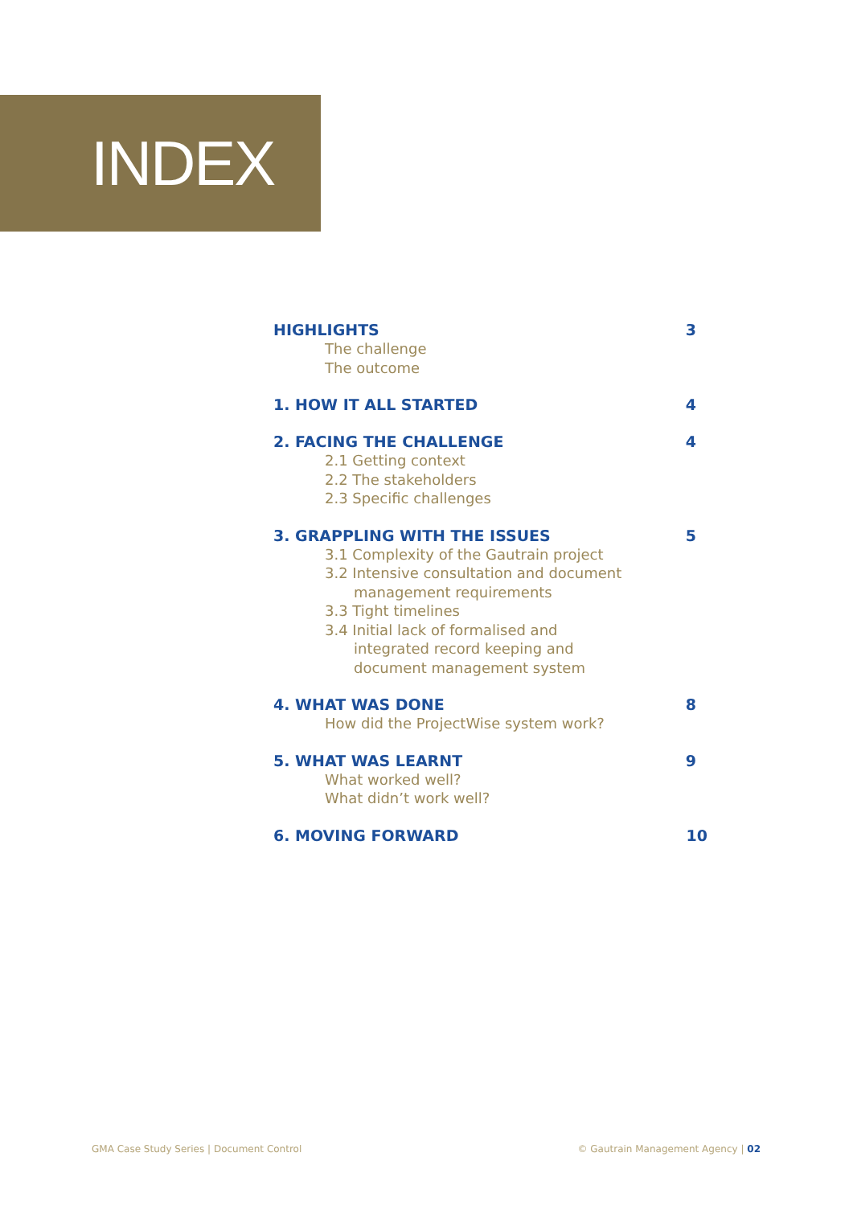INDEX
HIGHLIGHTS 3
The challenge
The outcome
1. HOW IT ALL STARTED 4
2. FACING THE CHALLENGE 4
2.1 Getting context
2.2 The stakeholders
2.3 Specific challenges
3. GRAPPLING WITH THE ISSUES 5
3.1 Complexity of the Gautrain project
3.2 Intensive consultation and document
management requirements
3.3 Tight timelines
3.4 Initial lack of formalised and
integrated record keeping and
document management system
4. WHAT WAS DONE 8
How did the ProjectWise system work?
5. WHAT WAS LEARNT 9
What worked well?
What didn’t work well?
6. MOVING FORWARD 10
GMA Case Study Series | Document Control © Gautrain Management Agency | 02